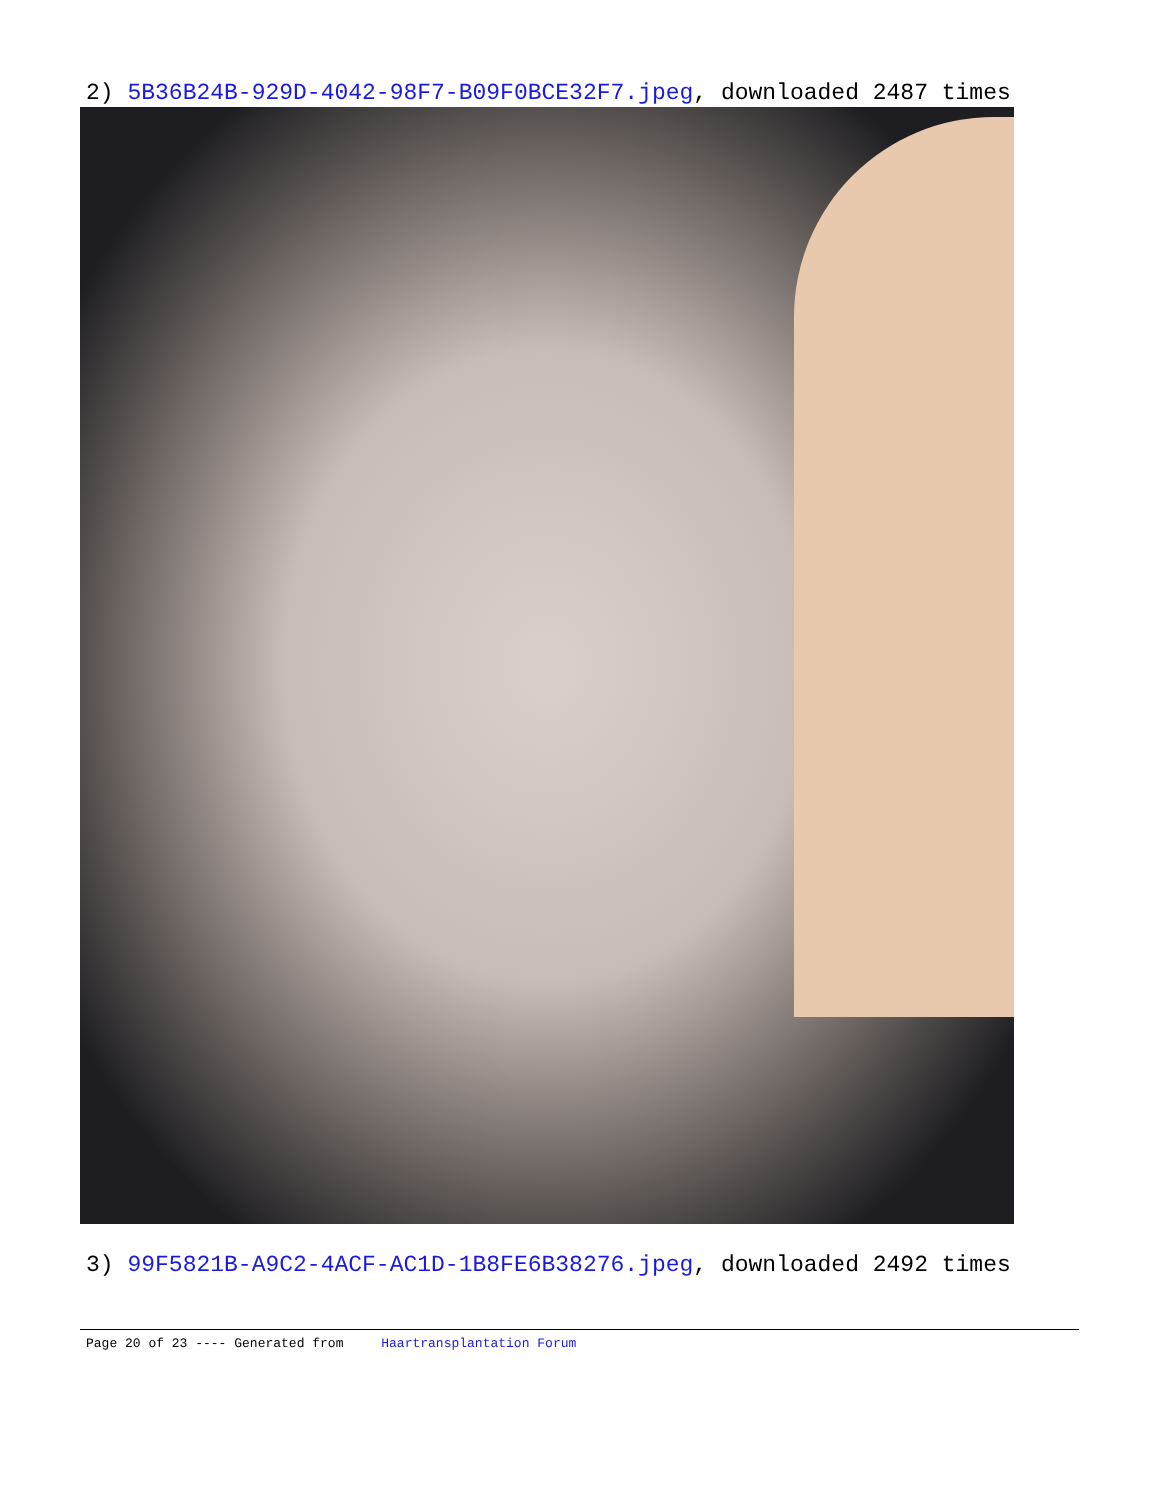2) 5B36B24B-929D-4042-98F7-B09F0BCE32F7.jpeg, downloaded 2487 times
3) 99F5821B-A9C2-4ACF-AC1D-1B8FE6B38276.jpeg, downloaded 2492 times
Page 20 of 23 ---- Generated from Haartransplantation Forum